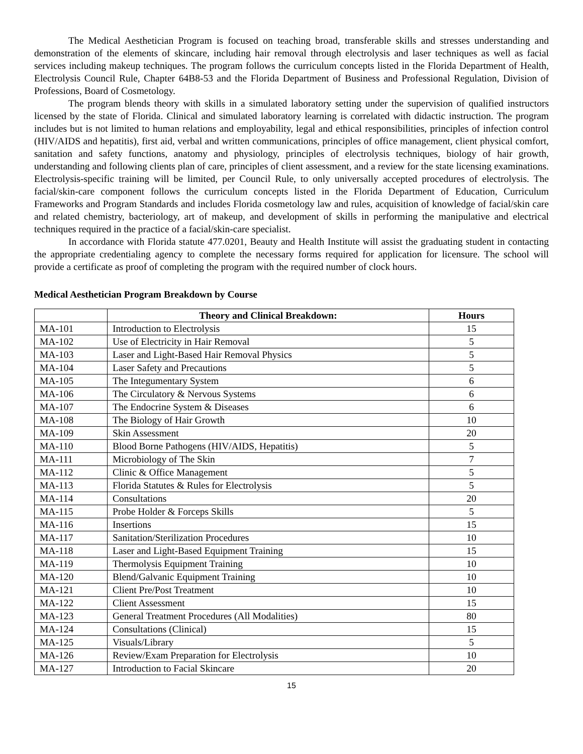The Medical Aesthetician Program is focused on teaching broad, transferable skills and stresses understanding and demonstration of the elements of skincare, including hair removal through electrolysis and laser techniques as well as facial services including makeup techniques. The program follows the curriculum concepts listed in the Florida Department of Health, Electrolysis Council Rule, Chapter 64B8-53 and the Florida Department of Business and Professional Regulation, Division of Professions, Board of Cosmetology.
The program blends theory with skills in a simulated laboratory setting under the supervision of qualified instructors licensed by the state of Florida. Clinical and simulated laboratory learning is correlated with didactic instruction. The program includes but is not limited to human relations and employability, legal and ethical responsibilities, principles of infection control (HIV/AIDS and hepatitis), first aid, verbal and written communications, principles of office management, client physical comfort, sanitation and safety functions, anatomy and physiology, principles of electrolysis techniques, biology of hair growth, understanding and following clients plan of care, principles of client assessment, and a review for the state licensing examinations. Electrolysis-specific training will be limited, per Council Rule, to only universally accepted procedures of electrolysis. The facial/skin-care component follows the curriculum concepts listed in the Florida Department of Education, Curriculum Frameworks and Program Standards and includes Florida cosmetology law and rules, acquisition of knowledge of facial/skin care and related chemistry, bacteriology, art of makeup, and development of skills in performing the manipulative and electrical techniques required in the practice of a facial/skin-care specialist.
In accordance with Florida statute 477.0201, Beauty and Health Institute will assist the graduating student in contacting the appropriate credentialing agency to complete the necessary forms required for application for licensure. The school will provide a certificate as proof of completing the program with the required number of clock hours.
Medical Aesthetician Program Breakdown by Course
| | Theory and Clinical Breakdown: | Hours |
| --- | --- | --- |
| MA-101 | Introduction to Electrolysis | 15 |
| MA-102 | Use of Electricity in Hair Removal | 5 |
| MA-103 | Laser and Light-Based Hair Removal Physics | 5 |
| MA-104 | Laser Safety and Precautions | 5 |
| MA-105 | The Integumentary System | 6 |
| MA-106 | The Circulatory & Nervous Systems | 6 |
| MA-107 | The Endocrine System & Diseases | 6 |
| MA-108 | The Biology of Hair Growth | 10 |
| MA-109 | Skin Assessment | 20 |
| MA-110 | Blood Borne Pathogens (HIV/AIDS, Hepatitis) | 5 |
| MA-111 | Microbiology of The Skin | 7 |
| MA-112 | Clinic & Office Management | 5 |
| MA-113 | Florida Statutes & Rules for Electrolysis | 5 |
| MA-114 | Consultations | 20 |
| MA-115 | Probe Holder & Forceps Skills | 5 |
| MA-116 | Insertions | 15 |
| MA-117 | Sanitation/Sterilization Procedures | 10 |
| MA-118 | Laser and Light-Based Equipment Training | 15 |
| MA-119 | Thermolysis Equipment Training | 10 |
| MA-120 | Blend/Galvanic Equipment Training | 10 |
| MA-121 | Client Pre/Post Treatment | 10 |
| MA-122 | Client Assessment | 15 |
| MA-123 | General Treatment Procedures (All Modalities) | 80 |
| MA-124 | Consultations (Clinical) | 15 |
| MA-125 | Visuals/Library | 5 |
| MA-126 | Review/Exam Preparation for Electrolysis | 10 |
| MA-127 | Introduction to Facial Skincare | 20 |
15